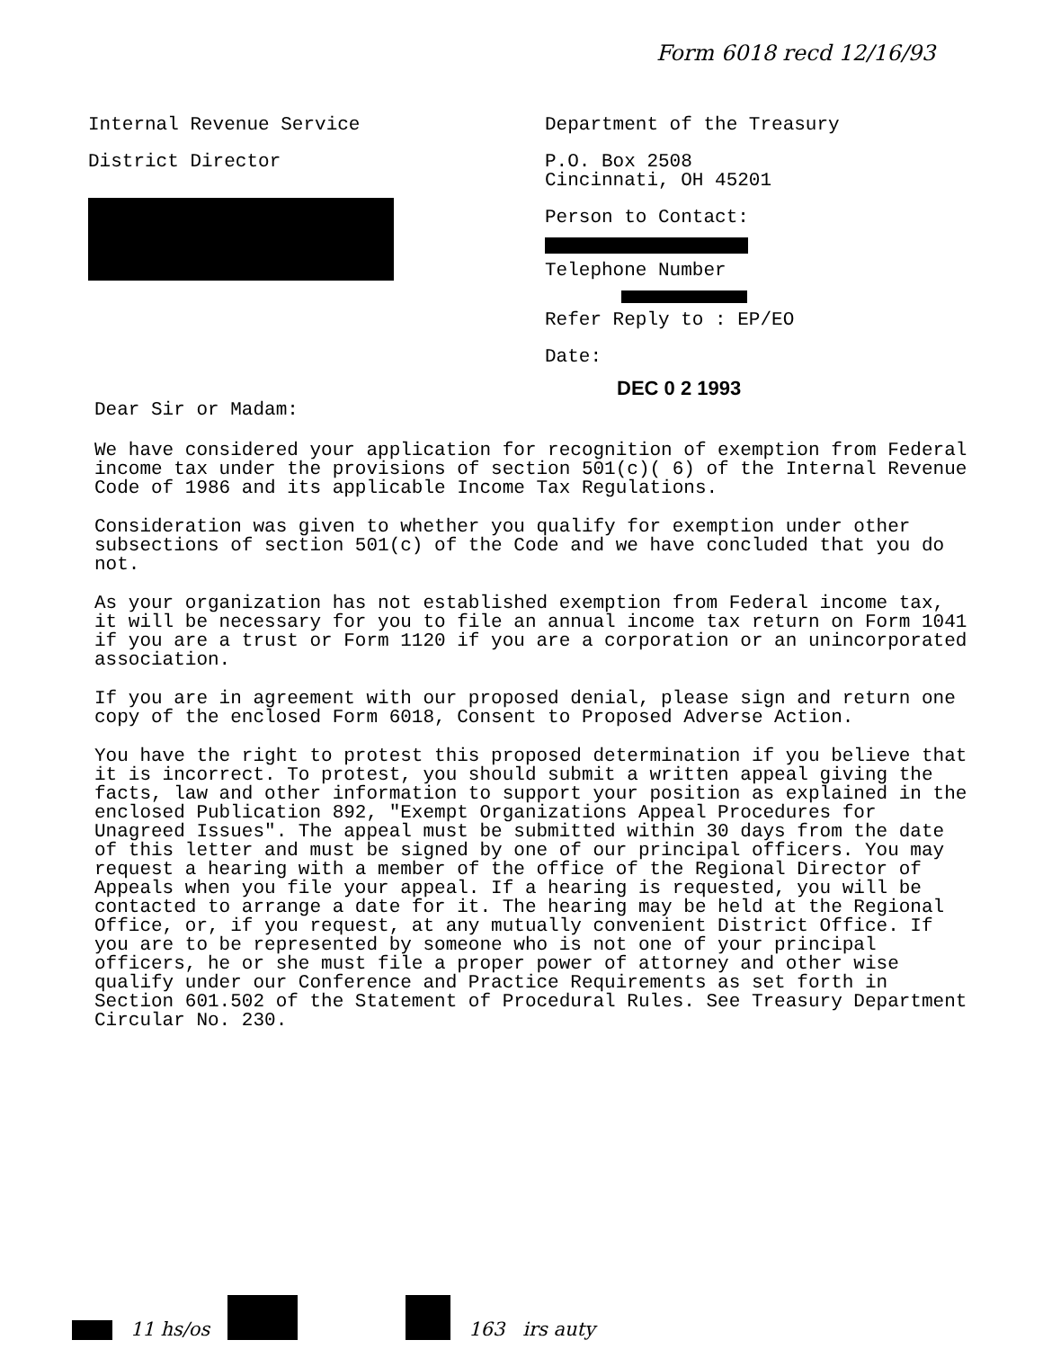Form 6018 recd 12/16/93
Internal Revenue Service
District Director
Department of the Treasury
P.O. Box 2508
Cincinnati, OH 45201
Person to Contact:
Telephone Number
Refer Reply to : EP/EO
Date:
DEC 0 2 1993
Dear Sir or Madam:
We have considered your application for recognition of exemption from Federal income tax under the provisions of section 501(c)( 6) of the Internal Revenue Code of 1986 and its applicable Income Tax Regulations.
Consideration was given to whether you qualify for exemption under other subsections of section 501(c) of the Code and we have concluded that you do not.
As your organization has not established exemption from Federal income tax, it will be necessary for you to file an annual income tax return on Form 1041 if you are a trust or Form 1120 if you are a corporation or an unincorporated association.
If you are in agreement with our proposed denial, please sign and return one copy of the enclosed Form 6018, Consent to Proposed Adverse Action.
You have the right to protest this proposed determination if you believe that it is incorrect. To protest, you should submit a written appeal giving the facts, law and other information to support your position as explained in the enclosed Publication 892, "Exempt Organizations Appeal Procedures for Unagreed Issues". The appeal must be submitted within 30 days from the date of this letter and must be signed by one of our principal officers. You may request a hearing with a member of the office of the Regional Director of Appeals when you file your appeal. If a hearing is requested, you will be contacted to arrange a date for it. The hearing may be held at the Regional Office, or, if you request, at any mutually convenient District Office. If you are to be represented by someone who is not one of your principal officers, he or she must file a proper power of attorney and other wise qualify under our Conference and Practice Requirements as set forth in Section 601.502 of the Statement of Procedural Rules. See Treasury Department Circular No. 230.
11 hs/os 163 irs auty